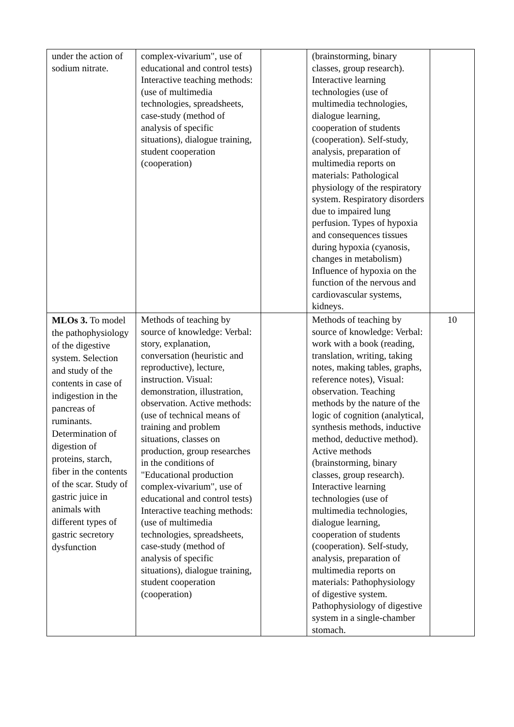| under the action of sodium nitrate. | complex-vivarium", use of educational and control tests) Interactive teaching methods: (use of multimedia technologies, spreadsheets, case-study (method of analysis of specific situations), dialogue training, student cooperation (cooperation) | | (brainstorming, binary classes, group research). Interactive learning technologies (use of multimedia technologies, dialogue learning, cooperation of students (cooperation). Self-study, analysis, preparation of multimedia reports on materials: Pathological physiology of the respiratory system. Respiratory disorders due to impaired lung perfusion. Types of hypoxia and consequences tissues during hypoxia (cyanosis, changes in metabolism) Influence of hypoxia on the function of the nervous and cardiovascular systems, kidneys. | |
| MLOs 3. To model the pathophysiology of the digestive system. Selection and study of the contents in case of indigestion in the pancreas of ruminants. Determination of digestion of proteins, starch, fiber in the contents of the scar. Study of gastric juice in animals with different types of gastric secretory dysfunction | Methods of teaching by source of knowledge: Verbal: story, explanation, conversation (heuristic and reproductive), lecture, instruction. Visual: demonstration, illustration, observation. Active methods: (use of technical means of training and problem situations, classes on production, group researches in the conditions of "Educational production complex-vivarium", use of educational and control tests) Interactive teaching methods: (use of multimedia technologies, spreadsheets, case-study (method of analysis of specific situations), dialogue training, student cooperation (cooperation) | | Methods of teaching by source of knowledge: Verbal: work with a book (reading, translation, writing, taking notes, making tables, graphs, reference notes), Visual: observation. Teaching methods by the nature of the logic of cognition (analytical, synthesis methods, inductive method, deductive method). Active methods (brainstorming, binary classes, group research). Interactive learning technologies (use of multimedia technologies, dialogue learning, cooperation of students (cooperation). Self-study, analysis, preparation of multimedia reports on materials: Pathophysiology of digestive system. Pathophysiology of digestive system in a single-chamber stomach. | 10 |